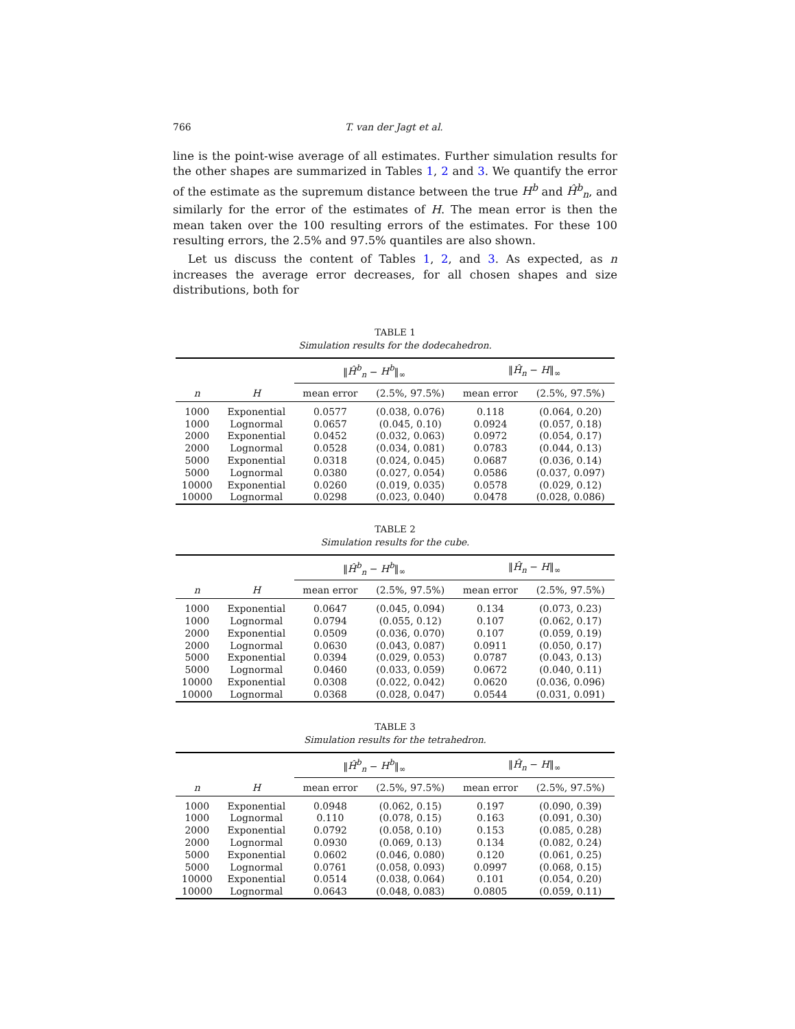766 T. van der Jagt et al.
line is the point-wise average of all estimates. Further simulation results for the other shapes are summarized in Tables 1, 2 and 3. We quantify the error of the estimate as the supremum distance between the true H<sup>b</sup> and Ĥ<sup>b</sup><sub>n</sub>, and similarly for the error of the estimates of H. The mean error is then the mean taken over the 100 resulting errors of the estimates. For these 100 resulting errors, the 2.5% and 97.5% quantiles are also shown.
Let us discuss the content of Tables 1, 2, and 3. As expected, as n increases the average error decreases, for all chosen shapes and size distributions, both for
TABLE 1
Simulation results for the dodecahedron.
| | | ‖ Ĥ<sup>b</sup><sub>n</sub> − H<sup>b</sup> ‖<sub>∞</sub> | | ‖ Ĥ<sub>n</sub> − H ‖<sub>∞</sub> | |
| --- | --- | --- | --- | --- | --- |
| n | H | mean error | (2.5%, 97.5%) | mean error | (2.5%, 97.5%) |
| 1000 | Exponential | 0.0577 | (0.038, 0.076) | 0.118 | (0.064, 0.20) |
| 1000 | Lognormal | 0.0657 | (0.045, 0.10) | 0.0924 | (0.057, 0.18) |
| 2000 | Exponential | 0.0452 | (0.032, 0.063) | 0.0972 | (0.054, 0.17) |
| 2000 | Lognormal | 0.0528 | (0.034, 0.081) | 0.0783 | (0.044, 0.13) |
| 5000 | Exponential | 0.0318 | (0.024, 0.045) | 0.0687 | (0.036, 0.14) |
| 5000 | Lognormal | 0.0380 | (0.027, 0.054) | 0.0586 | (0.037, 0.097) |
| 10000 | Exponential | 0.0260 | (0.019, 0.035) | 0.0578 | (0.029, 0.12) |
| 10000 | Lognormal | 0.0298 | (0.023, 0.040) | 0.0478 | (0.028, 0.086) |
TABLE 2
Simulation results for the cube.
| | | ‖ Ĥ<sup>b</sup><sub>n</sub> − H<sup>b</sup> ‖<sub>∞</sub> | | ‖ Ĥ<sub>n</sub> − H ‖<sub>∞</sub> | |
| --- | --- | --- | --- | --- | --- |
| n | H | mean error | (2.5%, 97.5%) | mean error | (2.5%, 97.5%) |
| 1000 | Exponential | 0.0647 | (0.045, 0.094) | 0.134 | (0.073, 0.23) |
| 1000 | Lognormal | 0.0794 | (0.055, 0.12) | 0.107 | (0.062, 0.17) |
| 2000 | Exponential | 0.0509 | (0.036, 0.070) | 0.107 | (0.059, 0.19) |
| 2000 | Lognormal | 0.0630 | (0.043, 0.087) | 0.0911 | (0.050, 0.17) |
| 5000 | Exponential | 0.0394 | (0.029, 0.053) | 0.0787 | (0.043, 0.13) |
| 5000 | Lognormal | 0.0460 | (0.033, 0.059) | 0.0672 | (0.040, 0.11) |
| 10000 | Exponential | 0.0308 | (0.022, 0.042) | 0.0620 | (0.036, 0.096) |
| 10000 | Lognormal | 0.0368 | (0.028, 0.047) | 0.0544 | (0.031, 0.091) |
TABLE 3
Simulation results for the tetrahedron.
| | | ‖ Ĥ<sup>b</sup><sub>n</sub> − H<sup>b</sup> ‖<sub>∞</sub> | | ‖ Ĥ<sub>n</sub> − H ‖<sub>∞</sub> | |
| --- | --- | --- | --- | --- | --- |
| n | H | mean error | (2.5%, 97.5%) | mean error | (2.5%, 97.5%) |
| 1000 | Exponential | 0.0948 | (0.062, 0.15) | 0.197 | (0.090, 0.39) |
| 1000 | Lognormal | 0.110 | (0.078, 0.15) | 0.163 | (0.091, 0.30) |
| 2000 | Exponential | 0.0792 | (0.058, 0.10) | 0.153 | (0.085, 0.28) |
| 2000 | Lognormal | 0.0930 | (0.069, 0.13) | 0.134 | (0.082, 0.24) |
| 5000 | Exponential | 0.0602 | (0.046, 0.080) | 0.120 | (0.061, 0.25) |
| 5000 | Lognormal | 0.0761 | (0.058, 0.093) | 0.0997 | (0.068, 0.15) |
| 10000 | Exponential | 0.0514 | (0.038, 0.064) | 0.101 | (0.054, 0.20) |
| 10000 | Lognormal | 0.0643 | (0.048, 0.083) | 0.0805 | (0.059, 0.11) |